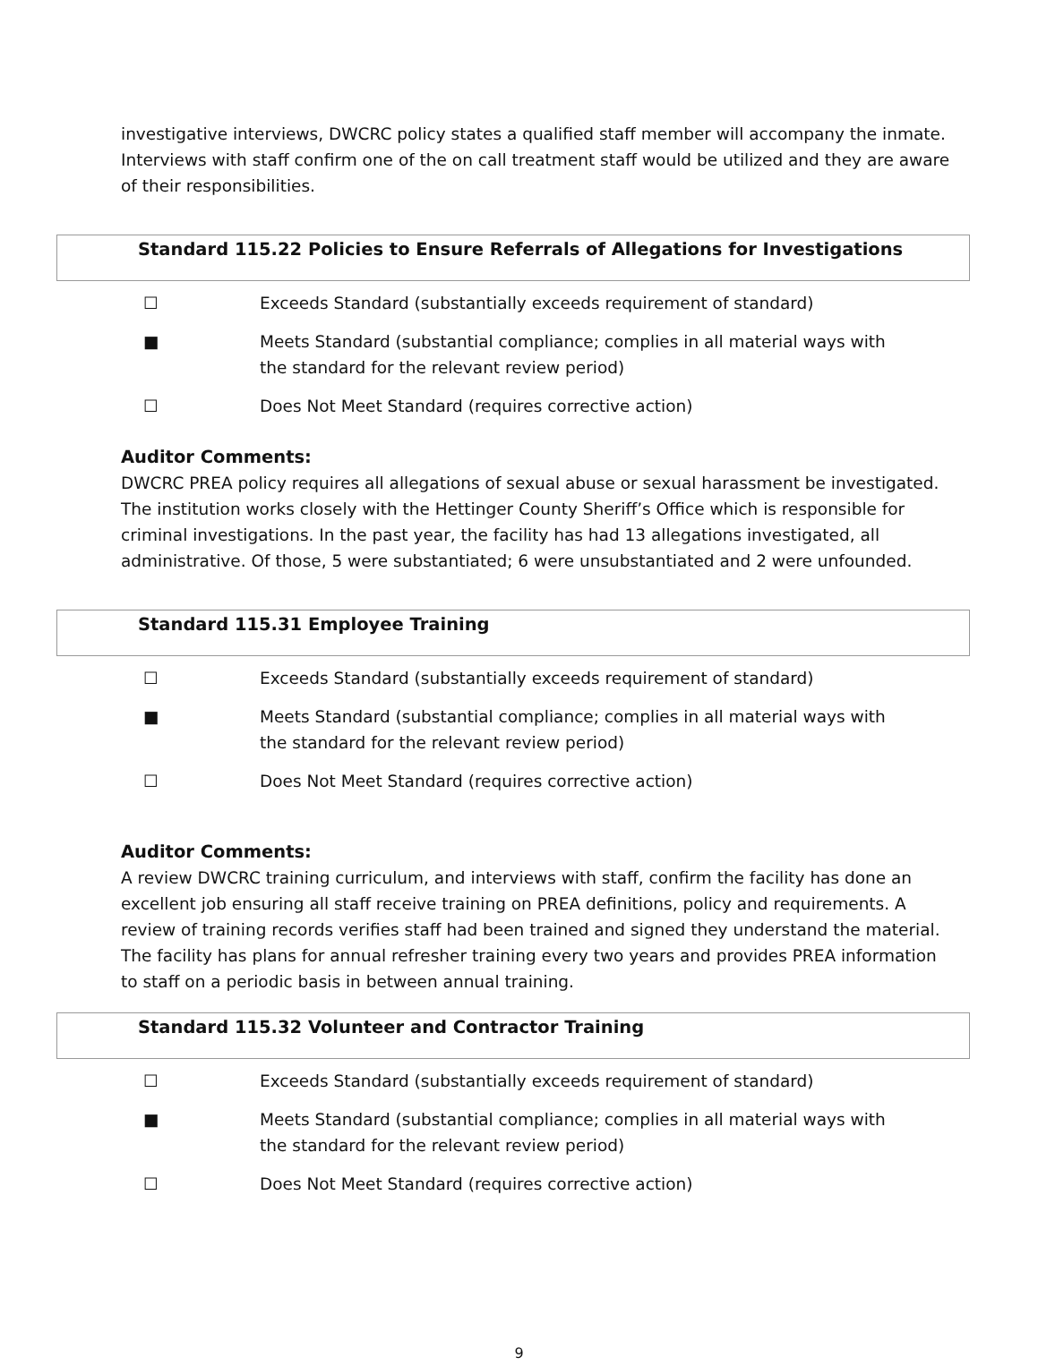investigative interviews, DWCRC policy states a qualified staff member will accompany the inmate. Interviews with staff confirm one of the on call treatment staff would be utilized and they are aware of their responsibilities.
Standard 115.22 Policies to Ensure Referrals of Allegations for Investigations
☐ Exceeds Standard (substantially exceeds requirement of standard)
■ Meets Standard (substantial compliance; complies in all material ways with the standard for the relevant review period)
☐ Does Not Meet Standard (requires corrective action)
Auditor Comments:
DWCRC PREA policy requires all allegations of sexual abuse or sexual harassment be investigated. The institution works closely with the Hettinger County Sheriff’s Office which is responsible for criminal investigations. In the past year, the facility has had 13 allegations investigated, all administrative. Of those, 5 were substantiated; 6 were unsubstantiated and 2 were unfounded.
Standard 115.31 Employee Training
☐ Exceeds Standard (substantially exceeds requirement of standard)
■ Meets Standard (substantial compliance; complies in all material ways with the standard for the relevant review period)
☐ Does Not Meet Standard (requires corrective action)
Auditor Comments:
A review DWCRC training curriculum, and interviews with staff, confirm the facility has done an excellent job ensuring all staff receive training on PREA definitions, policy and requirements. A review of training records verifies staff had been trained and signed they understand the material. The facility has plans for annual refresher training every two years and provides PREA information to staff on a periodic basis in between annual training.
Standard 115.32 Volunteer and Contractor Training
☐ Exceeds Standard (substantially exceeds requirement of standard)
■ Meets Standard (substantial compliance; complies in all material ways with the standard for the relevant review period)
☐ Does Not Meet Standard (requires corrective action)
9